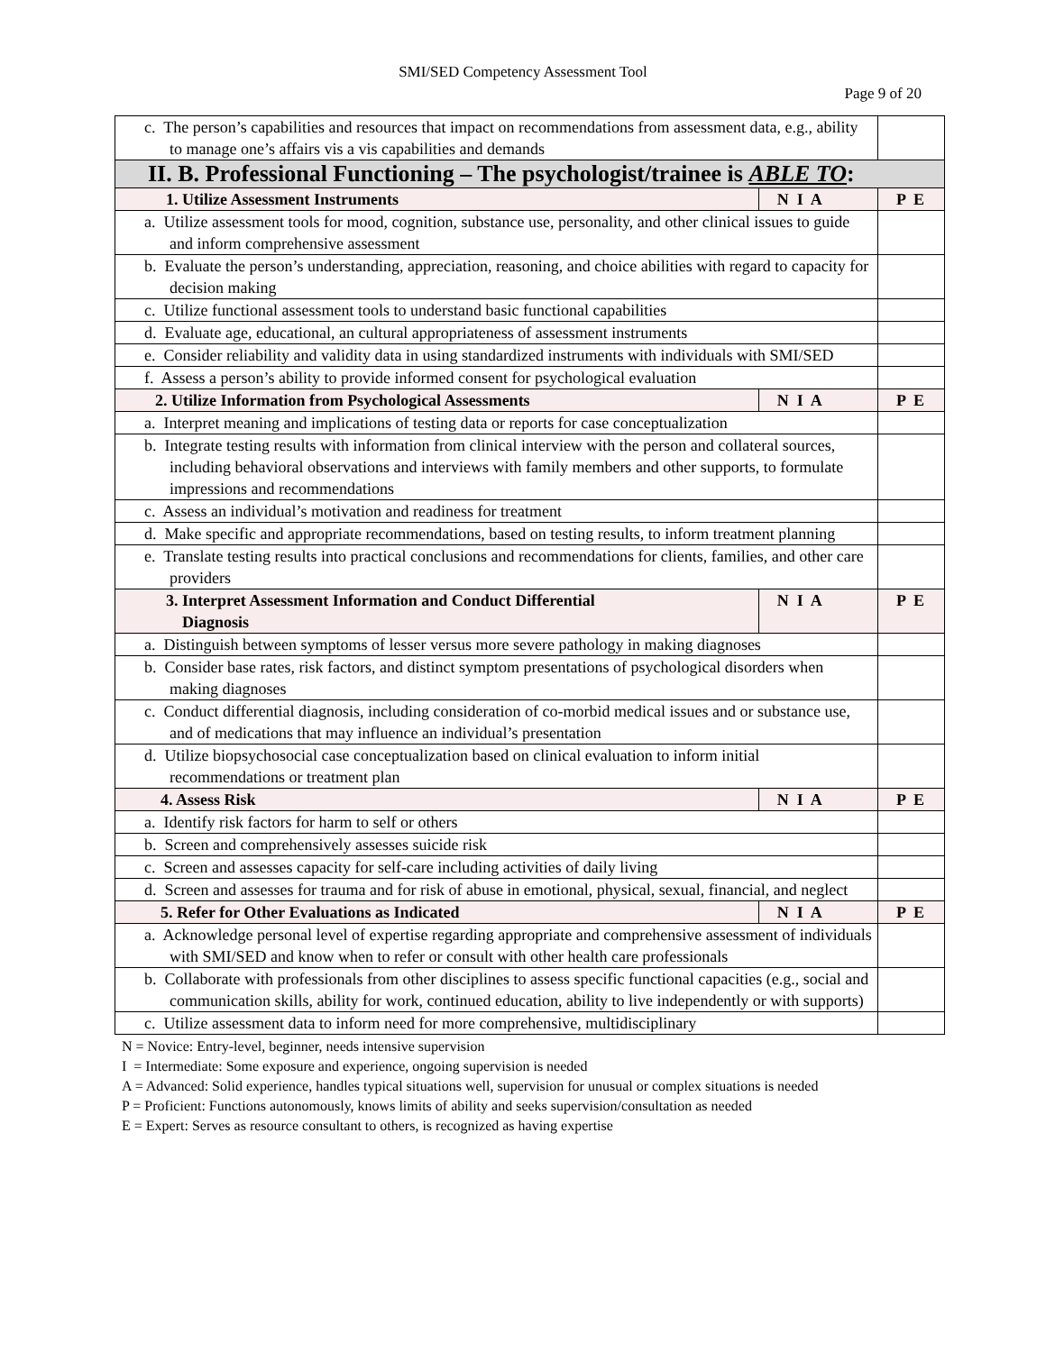SMI/SED Competency Assessment Tool
Page 9 of 20
| c. The person’s capabilities and resources that impact on recommendations from assessment data, e.g., ability to manage one’s affairs vis a vis capabilities and demands | | |
| II. B. Professional Functioning – The psychologist/trainee is ABLE TO : | | |
| 1. Utilize Assessment Instruments | N I A | P E |
| a. Utilize assessment tools for mood, cognition, substance use, personality, and other clinical issues to guide and inform comprehensive assessment | | |
| b. Evaluate the person’s understanding, appreciation, reasoning, and choice abilities with regard to capacity for decision making | | |
| c. Utilize functional assessment tools to understand basic functional capabilities | | |
| d. Evaluate age, educational, an cultural appropriateness of assessment instruments | | |
| e. Consider reliability and validity data in using standardized instruments with individuals with SMI/SED | | |
| f. Assess a person’s ability to provide informed consent for psychological evaluation | | |
| 2. Utilize Information from Psychological Assessments | N I A | P E |
| a. Interpret meaning and implications of testing data or reports for case conceptualization | | |
| b. Integrate testing results with information from clinical interview with the person and collateral sources, including behavioral observations and interviews with family members and other supports, to formulate impressions and recommendations | | |
| c. Assess an individual’s motivation and readiness for treatment | | |
| d. Make specific and appropriate recommendations, based on testing results, to inform treatment planning | | |
| e. Translate testing results into practical conclusions and recommendations for clients, families, and other care providers | | |
| 3. Interpret Assessment Information and Conduct Differential Diagnosis | N I A | P E |
| a. Distinguish between symptoms of lesser versus more severe pathology in making diagnoses | | |
| b. Consider base rates, risk factors, and distinct symptom presentations of psychological disorders when making diagnoses | | |
| c. Conduct differential diagnosis, including consideration of co-morbid medical issues and or substance use, and of medications that may influence an individual’s presentation | | |
| d. Utilize biopsychosocial case conceptualization based on clinical evaluation to inform initial recommendations or treatment plan | | |
| 4. Assess Risk | N I A | P E |
| a. Identify risk factors for harm to self or others | | |
| b. Screen and comprehensively assesses suicide risk | | |
| c. Screen and assesses capacity for self-care including activities of daily living | | |
| d. Screen and assesses for trauma and for risk of abuse in emotional, physical, sexual, financial, and neglect | | |
| 5. Refer for Other Evaluations as Indicated | N I A | P E |
| a. Acknowledge personal level of expertise regarding appropriate and comprehensive assessment of individuals with SMI/SED and know when to refer or consult with other health care professionals | | |
| b. Collaborate with professionals from other disciplines to assess specific functional capacities (e.g., social and communication skills, ability for work, continued education, ability to live independently or with supports) | | |
| c. Utilize assessment data to inform need for more comprehensive, multidisciplinary | | |
N = Novice: Entry-level, beginner, needs intensive supervision
I = Intermediate: Some exposure and experience, ongoing supervision is needed
A = Advanced: Solid experience, handles typical situations well, supervision for unusual or complex situations is needed
P = Proficient: Functions autonomously, knows limits of ability and seeks supervision/consultation as needed
E = Expert: Serves as resource consultant to others, is recognized as having expertise